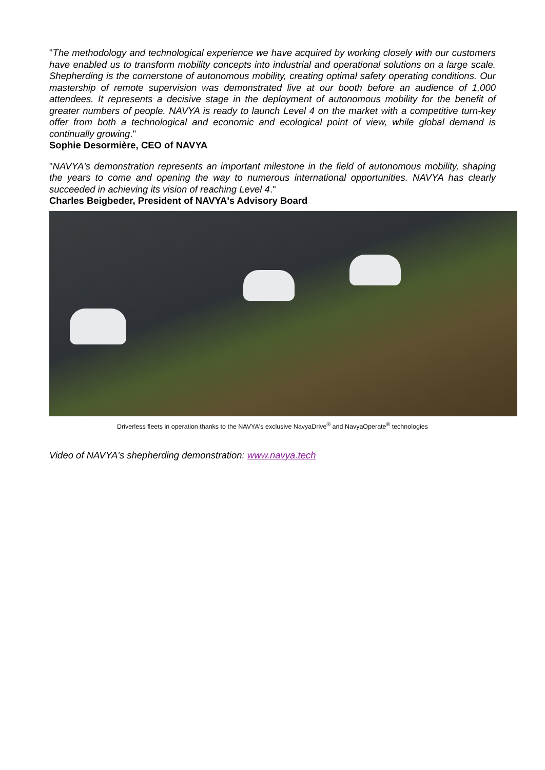"The methodology and technological experience we have acquired by working closely with our customers have enabled us to transform mobility concepts into industrial and operational solutions on a large scale. Shepherding is the cornerstone of autonomous mobility, creating optimal safety operating conditions. Our mastership of remote supervision was demonstrated live at our booth before an audience of 1,000 attendees. It represents a decisive stage in the deployment of autonomous mobility for the benefit of greater numbers of people. NAVYA is ready to launch Level 4 on the market with a competitive turn-key offer from both a technological and economic and ecological point of view, while global demand is continually growing."
Sophie Desormière, CEO of NAVYA
"NAVYA's demonstration represents an important milestone in the field of autonomous mobility, shaping the years to come and opening the way to numerous international opportunities. NAVYA has clearly succeeded in achieving its vision of reaching Level 4."
Charles Beigbeder, President of NAVYA's Advisory Board
Driverless fleets in operation thanks to the NAVYA's exclusive NavyaDrive<sup>®</sup> and NavyaOperate<sup>®</sup> technologies
Video of NAVYA's shepherding demonstration: www.navya.tech